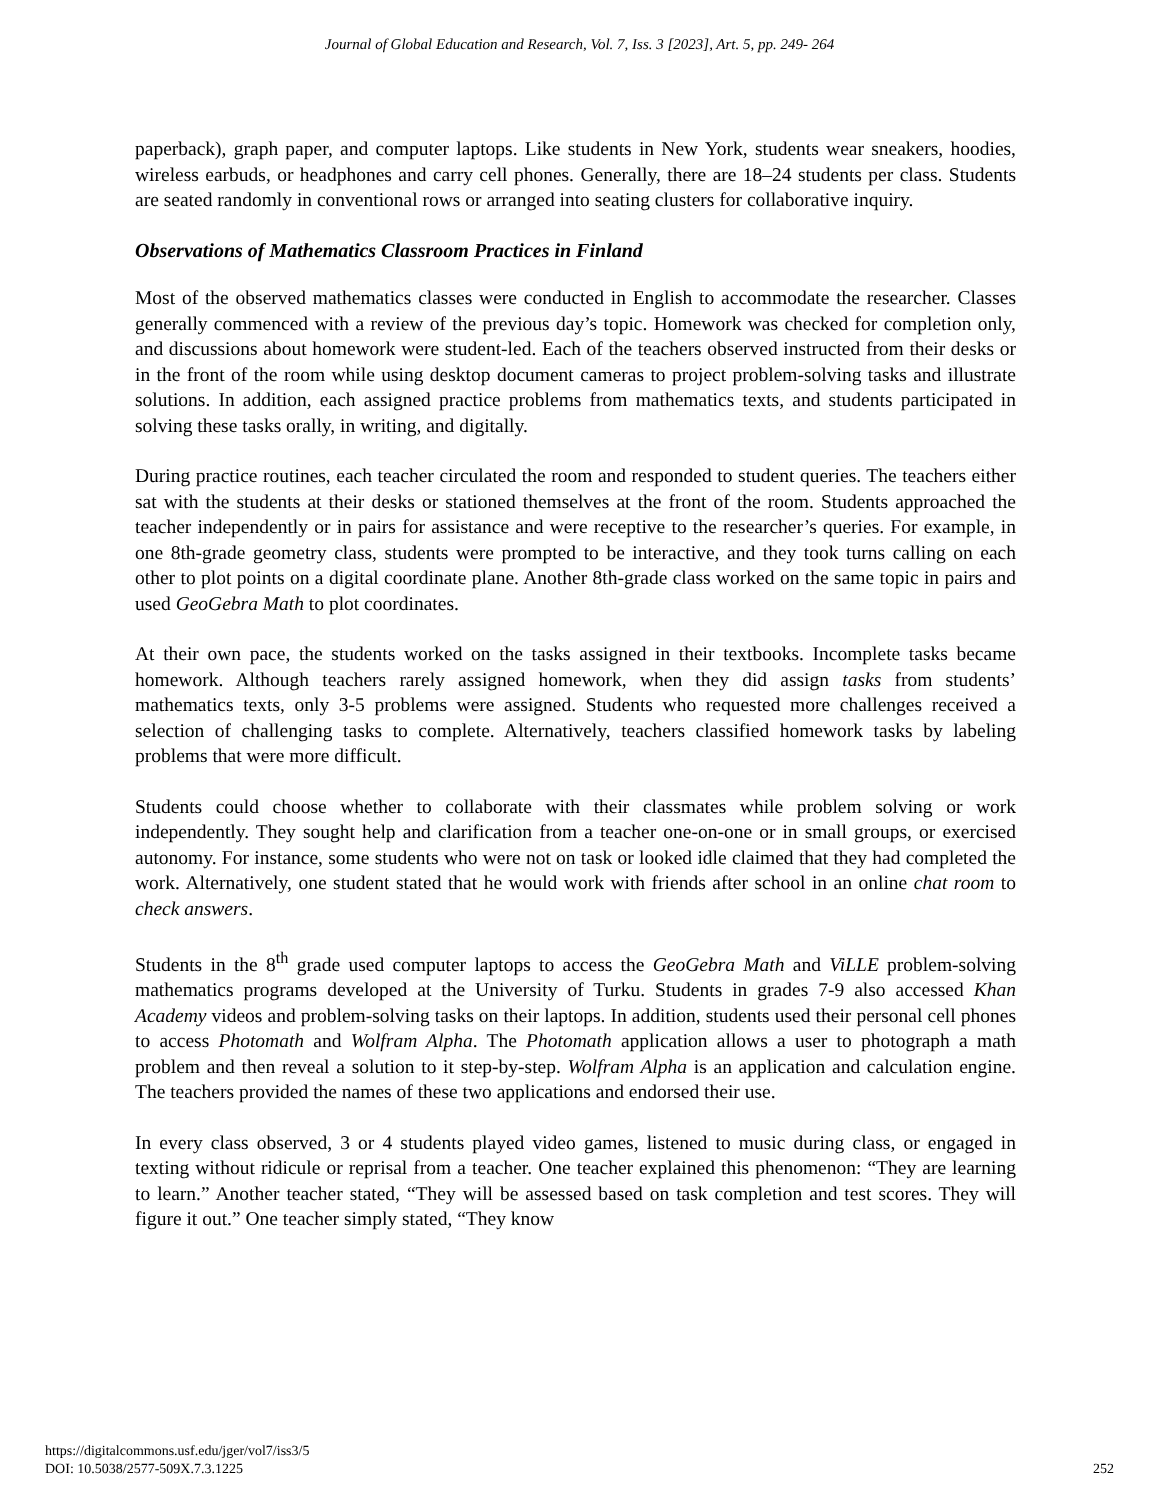Journal of Global Education and Research, Vol. 7, Iss. 3 [2023], Art. 5, pp. 249- 264
paperback), graph paper, and computer laptops. Like students in New York, students wear sneakers, hoodies, wireless earbuds, or headphones and carry cell phones. Generally, there are 18–24 students per class. Students are seated randomly in conventional rows or arranged into seating clusters for collaborative inquiry.
Observations of Mathematics Classroom Practices in Finland
Most of the observed mathematics classes were conducted in English to accommodate the researcher. Classes generally commenced with a review of the previous day’s topic. Homework was checked for completion only, and discussions about homework were student-led. Each of the teachers observed instructed from their desks or in the front of the room while using desktop document cameras to project problem-solving tasks and illustrate solutions. In addition, each assigned practice problems from mathematics texts, and students participated in solving these tasks orally, in writing, and digitally.
During practice routines, each teacher circulated the room and responded to student queries. The teachers either sat with the students at their desks or stationed themselves at the front of the room. Students approached the teacher independently or in pairs for assistance and were receptive to the researcher’s queries. For example, in one 8th-grade geometry class, students were prompted to be interactive, and they took turns calling on each other to plot points on a digital coordinate plane. Another 8th-grade class worked on the same topic in pairs and used GeoGebra Math to plot coordinates.
At their own pace, the students worked on the tasks assigned in their textbooks. Incomplete tasks became homework. Although teachers rarely assigned homework, when they did assign tasks from students’ mathematics texts, only 3-5 problems were assigned. Students who requested more challenges received a selection of challenging tasks to complete. Alternatively, teachers classified homework tasks by labeling problems that were more difficult.
Students could choose whether to collaborate with their classmates while problem solving or work independently. They sought help and clarification from a teacher one-on-one or in small groups, or exercised autonomy. For instance, some students who were not on task or looked idle claimed that they had completed the work. Alternatively, one student stated that he would work with friends after school in an online chat room to check answers.
Students in the 8<sup>th</sup> grade used computer laptops to access the GeoGebra Math and ViLLE problem-solving mathematics programs developed at the University of Turku. Students in grades 7-9 also accessed Khan Academy videos and problem-solving tasks on their laptops. In addition, students used their personal cell phones to access Photomath and Wolfram Alpha. The Photomath application allows a user to photograph a math problem and then reveal a solution to it step-by-step. Wolfram Alpha is an application and calculation engine. The teachers provided the names of these two applications and endorsed their use.
In every class observed, 3 or 4 students played video games, listened to music during class, or engaged in texting without ridicule or reprisal from a teacher. One teacher explained this phenomenon: “They are learning to learn.” Another teacher stated, “They will be assessed based on task completion and test scores. They will figure it out.” One teacher simply stated, “They know
https://digitalcommons.usf.edu/jger/vol7/iss3/5
DOI: 10.5038/2577-509X.7.3.1225
252